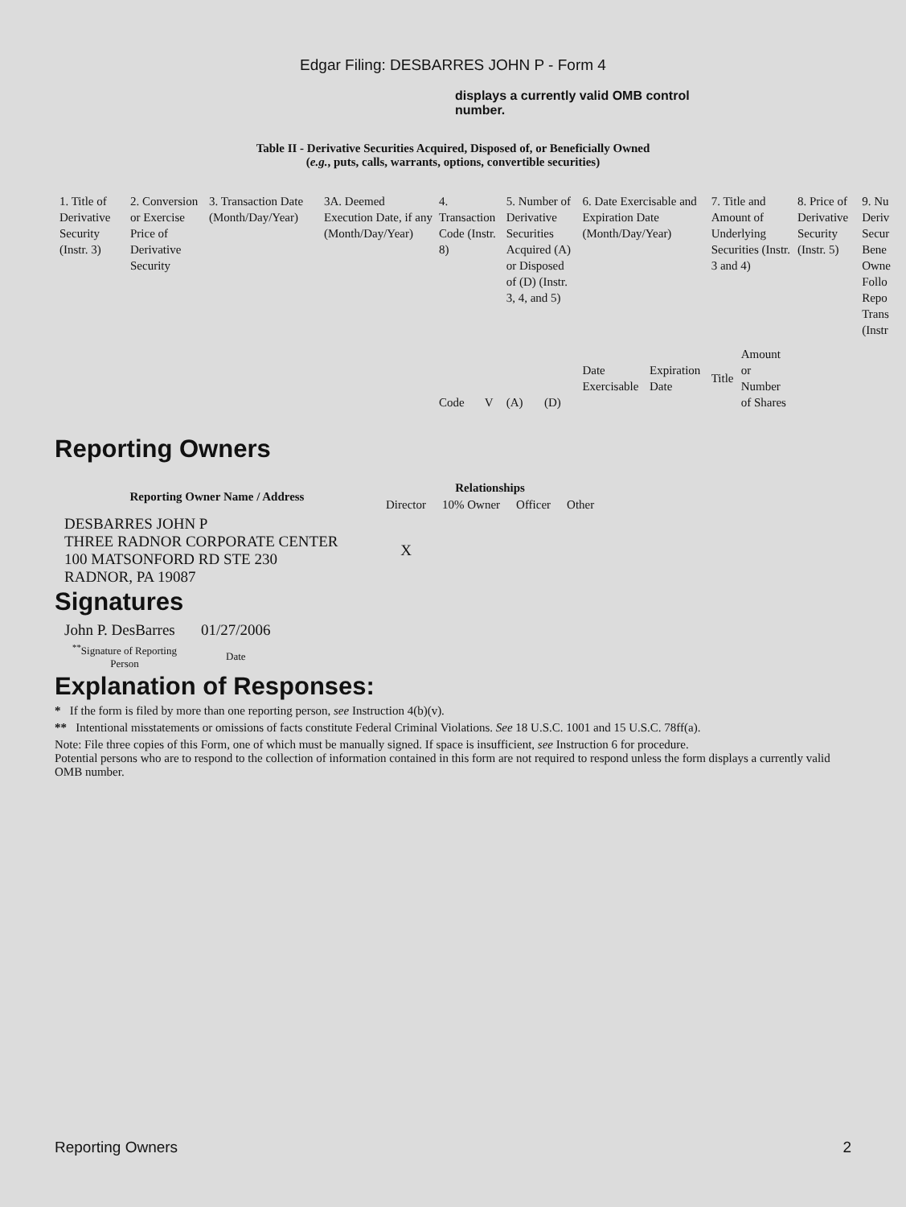Edgar Filing: DESBARRES JOHN P - Form 4
displays a currently valid OMB control number.
Table II - Derivative Securities Acquired, Disposed of, or Beneficially Owned
(e.g., puts, calls, warrants, options, convertible securities)
| 1. Title of Derivative Security (Instr. 3) | 2. Conversion or Exercise Price of Derivative Security | 3. Transaction Date (Month/Day/Year) | 3A. Deemed Execution Date, if any (Month/Day/Year) | 4. Transaction Code (Instr. 8) | | 5. Number of Derivative Securities Acquired (A) or Disposed of (D) (Instr. 3, 4, and 5) | | 6. Date Exercisable and Expiration Date (Month/Day/Year) | | 7. Title and Amount of Underlying Securities (Instr. 3 and 4) | | 8. Price of Derivative Security (Instr. 5) | 9. Nu Deriv Secur Bene Owne Follo Repo Trans (Instr |
| | | | | Code | V | (A) | (D) | Date Exercisable | Expiration Date | Title | Amount or Number of Shares | | |
Reporting Owners
| Reporting Owner Name / Address | Relationships | | | |
| --- | --- | --- | --- | --- |
| | Director | 10% Owner | Officer | Other |
| DESBARRES JOHN P THREE RADNOR CORPORATE CENTER 100 MATSONFORD RD STE 230 RADNOR, PA 19087 | X | | | |
Signatures
| John P. DesBarres | 01/27/2006 |
| <sup>**</sup> Signature of Reporting Person | Date |
Explanation of Responses:
* If the form is filed by more than one reporting person, see Instruction 4(b)(v).
** Intentional misstatements or omissions of facts constitute Federal Criminal Violations. See 18 U.S.C. 1001 and 15 U.S.C. 78ff(a).
Note: File three copies of this Form, one of which must be manually signed. If space is insufficient, see Instruction 6 for procedure.
Potential persons who are to respond to the collection of information contained in this form are not required to respond unless the form displays a currently valid OMB number.
Reporting Owners 2